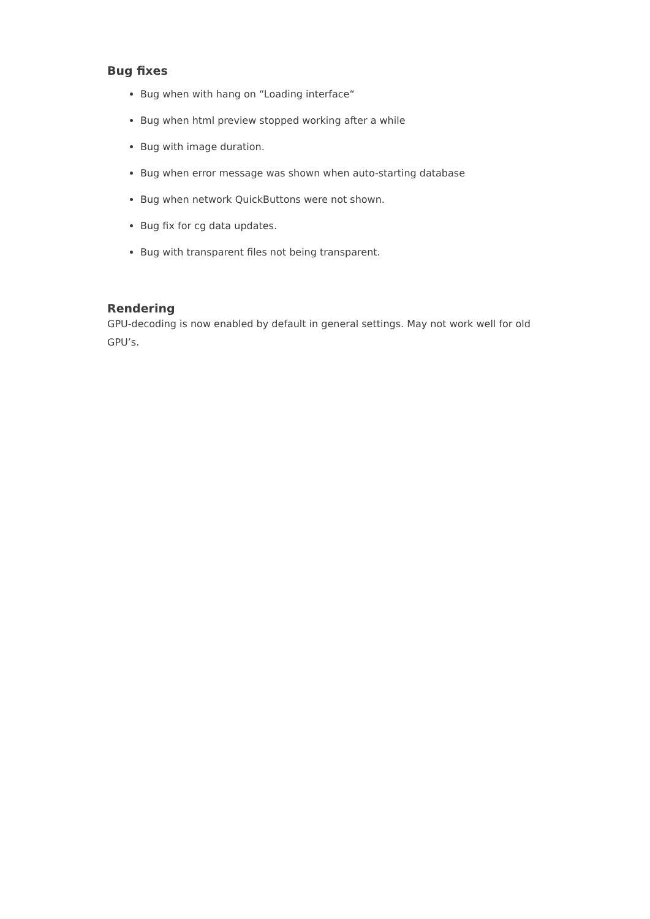Bug fixes
Bug when with hang on “Loading interface“
Bug when html preview stopped working after a while
Bug with image duration.
Bug when error message was shown when auto-starting database
Bug when network QuickButtons were not shown.
Bug fix for cg data updates.
Bug with transparent files not being transparent.
Rendering
GPU-decoding is now enabled by default in general settings. May not work well for old GPU’s.